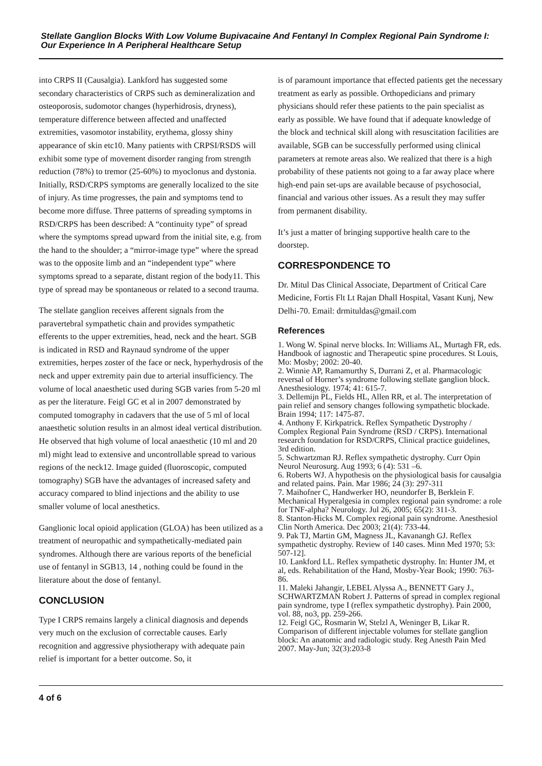Stellate Ganglion Blocks With Low Volume Bupivacaine And Fentanyl In Complex Regional Pain Syndrome I: Our Experience In A Peripheral Healthcare Setup
into CRPS II (Causalgia). Lankford has suggested some secondary characteristics of CRPS such as demineralization and osteoporosis, sudomotor changes (hyperhidrosis, dryness), temperature difference between affected and unaffected extremities, vasomotor instability, erythema, glossy shiny appearance of skin etc10. Many patients with CRPSI/RSDS will exhibit some type of movement disorder ranging from strength reduction (78%) to tremor (25-60%) to myoclonus and dystonia. Initially, RSD/CRPS symptoms are generally localized to the site of injury. As time progresses, the pain and symptoms tend to become more diffuse. Three patterns of spreading symptoms in RSD/CRPS has been described: A “continuity type” of spread where the symptoms spread upward from the initial site, e.g. from the hand to the shoulder; a “mirror-image type” where the spread was to the opposite limb and an “independent type” where symptoms spread to a separate, distant region of the body11. This type of spread may be spontaneous or related to a second trauma.
The stellate ganglion receives afferent signals from the paravertebral sympathetic chain and provides sympathetic efferents to the upper extremities, head, neck and the heart. SGB is indicated in RSD and Raynaud syndrome of the upper extremities, herpes zoster of the face or neck, hyperhydrosis of the neck and upper extremity pain due to arterial insufficiency. The volume of local anaesthetic used during SGB varies from 5-20 ml as per the literature. Feigl GC et al in 2007 demonstrated by computed tomography in cadavers that the use of 5 ml of local anaesthetic solution results in an almost ideal vertical distribution. He observed that high volume of local anaesthetic (10 ml and 20 ml) might lead to extensive and uncontrollable spread to various regions of the neck12. Image guided (fluoroscopic, computed tomography) SGB have the advantages of increased safety and accuracy compared to blind injections and the ability to use smaller volume of local anesthetics.
Ganglionic local opioid application (GLOA) has been utilized as a treatment of neuropathic and sympathetically-mediated pain syndromes. Although there are various reports of the beneficial use of fentanyl in SGB13, 14 , nothing could be found in the literature about the dose of fentanyl.
CONCLUSION
Type I CRPS remains largely a clinical diagnosis and depends very much on the exclusion of correctable causes. Early recognition and aggressive physiotherapy with adequate pain relief is important for a better outcome. So, it
is of paramount importance that effected patients get the necessary treatment as early as possible. Orthopedicians and primary physicians should refer these patients to the pain specialist as early as possible. We have found that if adequate knowledge of the block and technical skill along with resuscitation facilities are available, SGB can be successfully performed using clinical parameters at remote areas also. We realized that there is a high probability of these patients not going to a far away place where high-end pain set-ups are available because of psychosocial, financial and various other issues. As a result they may suffer from permanent disability.
It’s just a matter of bringing supportive health care to the doorstep.
CORRESPONDENCE TO
Dr. Mitul Das Clinical Associate, Department of Critical Care Medicine, Fortis Flt Lt Rajan Dhall Hospital, Vasant Kunj, New Delhi-70. Email: drmituldas@gmail.com
References
1. Wong W. Spinal nerve blocks. In: Williams AL, Murtagh FR, eds. Handbook of iagnostic and Therapeutic spine procedures. St Louis, Mo: Mosby; 2002: 20-40.
2. Winnie AP, Ramamurthy S, Durrani Z, et al. Pharmacologic reversal of Horner’s syndrome following stellate ganglion block. Anesthesiology. 1974; 41: 615-7.
3. Dellemijn PL, Fields HL, Allen RR, et al. The interpretation of pain relief and sensory changes following sympathetic blockade. Brain 1994; 117: 1475-87.
4. Anthony F. Kirkpatrick. Reflex Sympathetic Dystrophy / Complex Regional Pain Syndrome (RSD / CRPS). International research foundation for RSD/CRPS, Clinical practice guidelines, 3rd edition.
5. Schwartzman RJ. Reflex sympathetic dystrophy. Curr Opin Neurol Neurosurg. Aug 1993; 6 (4): 531 –6.
6. Roberts WJ. A hypothesis on the physiological basis for causalgia and related pains. Pain. Mar 1986; 24 (3): 297-311
7. Maihofner C, Handwerker HO, neundorfer B, Berklein F. Mechanical Hyperalgesia in complex regional pain syndrome: a role for TNF-alpha? Neurology. Jul 26, 2005; 65(2): 311-3.
8. Stanton-Hicks M. Complex regional pain syndrome. Anesthesiol Clin North America. Dec 2003; 21(4): 733-44.
9. Pak TJ, Martin GM, Magness JL, Kavanangh GJ. Reflex sympathetic dystrophy. Review of 140 cases. Minn Med 1970; 53: 507-12].
10. Lankford LL. Reflex sympathetic dystrophy. In: Hunter JM, et al, eds. Rehabilitation of the Hand, Mosby-Year Book; 1990: 763-86.
11. Maleki Jahangir, LEBEL Alyssa A., BENNETT Gary J., SCHWARTZMAN Robert J. Patterns of spread in complex regional pain syndrome, type I (reflex sympathetic dystrophy). Pain 2000, vol. 88, no3, pp. 259-266.
12. Feigl GC, Rosmarin W, Stelzl A, Weninger B, Likar R. Comparison of different injectable volumes for stellate ganglion block: An anatomic and radiologic study. Reg Anesth Pain Med 2007. May-Jun; 32(3):203-8
4 of 6